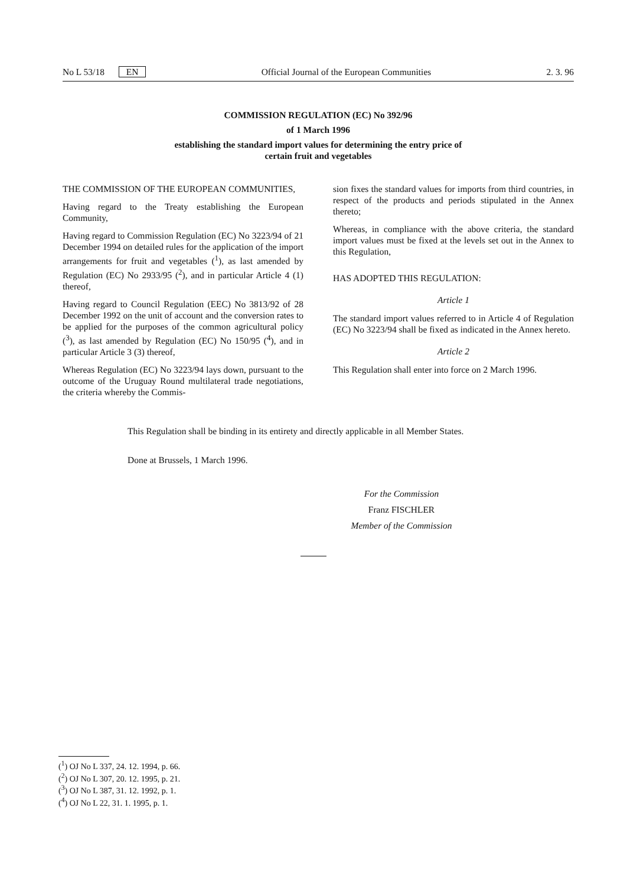No L 53/18 EN Official Journal of the European Communities 2. 3. 96
COMMISSION REGULATION (EC) No 392/96
of 1 March 1996
establishing the standard import values for determining the entry price of
certain fruit and vegetables
THE COMMISSION OF THE EUROPEAN COMMUNITIES,
Having regard to the Treaty establishing the European Community,
Having regard to Commission Regulation (EC) No 3223/94 of 21 December 1994 on detailed rules for the application of the import arrangements for fruit and vegetables (<sup>1</sup>), as last amended by Regulation (EC) No 2933/95 (<sup>2</sup>), and in particular Article 4 (1) thereof,
Having regard to Council Regulation (EEC) No 3813/92 of 28 December 1992 on the unit of account and the conversion rates to be applied for the purposes of the common agricultural policy (<sup>3</sup>), as last amended by Regulation (EC) No 150/95 (<sup>4</sup>), and in particular Article 3 (3) thereof,
Whereas Regulation (EC) No 3223/94 lays down, pursuant to the outcome of the Uruguay Round multilateral trade negotiations, the criteria whereby the Commis-
sion fixes the standard values for imports from third countries, in respect of the products and periods stipulated in the Annex thereto;
Whereas, in compliance with the above criteria, the standard import values must be fixed at the levels set out in the Annex to this Regulation,
HAS ADOPTED THIS REGULATION:
Article 1
The standard import values referred to in Article 4 of Regulation (EC) No 3223/94 shall be fixed as indicated in the Annex hereto.
Article 2
This Regulation shall enter into force on 2 March 1996.
This Regulation shall be binding in its entirety and directly applicable in all Member States.
Done at Brussels, 1 March 1996.
For the Commission
Franz FISCHLER
Member of the Commission
(<sup>1</sup>) OJ No L 337, 24. 12. 1994, p. 66.
(<sup>2</sup>) OJ No L 307, 20. 12. 1995, p. 21.
(<sup>3</sup>) OJ No L 387, 31. 12. 1992, p. 1.
(<sup>4</sup>) OJ No L 22, 31. 1. 1995, p. 1.